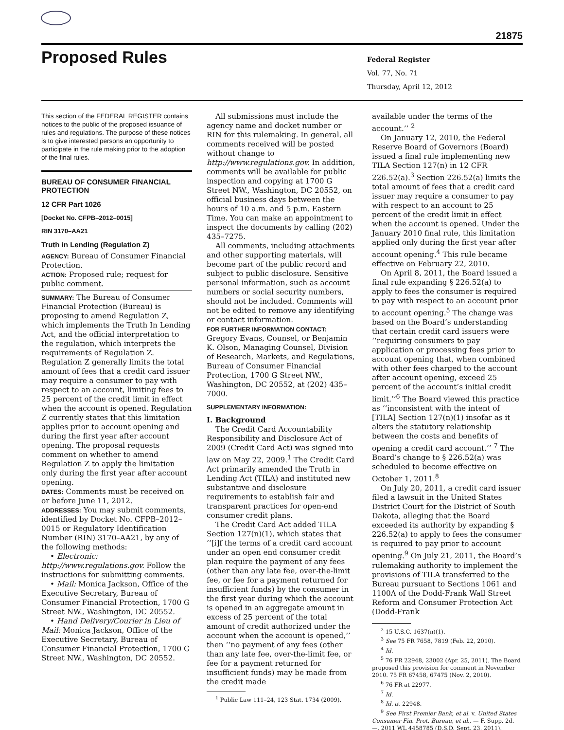21875
Proposed Rules
Federal Register
Vol. 77, No. 71
Thursday, April 12, 2012
This section of the FEDERAL REGISTER contains notices to the public of the proposed issuance of rules and regulations. The purpose of these notices is to give interested persons an opportunity to participate in the rule making prior to the adoption of the final rules.
BUREAU OF CONSUMER FINANCIAL PROTECTION
12 CFR Part 1026
[Docket No. CFPB–2012–0015]
RIN 3170–AA21
Truth in Lending (Regulation Z)
AGENCY: Bureau of Consumer Financial Protection.
ACTION: Proposed rule; request for public comment.
SUMMARY: The Bureau of Consumer Financial Protection (Bureau) is proposing to amend Regulation Z, which implements the Truth In Lending Act, and the official interpretation to the regulation, which interprets the requirements of Regulation Z. Regulation Z generally limits the total amount of fees that a credit card issuer may require a consumer to pay with respect to an account, limiting fees to 25 percent of the credit limit in effect when the account is opened. Regulation Z currently states that this limitation applies prior to account opening and during the first year after account opening. The proposal requests comment on whether to amend Regulation Z to apply the limitation only during the first year after account opening.
DATES: Comments must be received on or before June 11, 2012.
ADDRESSES: You may submit comments, identified by Docket No. CFPB–2012–0015 or Regulatory Identification Number (RIN) 3170–AA21, by any of the following methods:
• Electronic: http://www.regulations.gov. Follow the instructions for submitting comments.
• Mail: Monica Jackson, Office of the Executive Secretary, Bureau of Consumer Financial Protection, 1700 G Street NW., Washington, DC 20552.
• Hand Delivery/Courier in Lieu of Mail: Monica Jackson, Office of the Executive Secretary, Bureau of Consumer Financial Protection, 1700 G Street NW., Washington, DC 20552.
All submissions must include the agency name and docket number or RIN for this rulemaking. In general, all comments received will be posted without change to http://www.regulations.gov. In addition, comments will be available for public inspection and copying at 1700 G Street NW., Washington, DC 20552, on official business days between the hours of 10 a.m. and 5 p.m. Eastern Time. You can make an appointment to inspect the documents by calling (202) 435–7275.
All comments, including attachments and other supporting materials, will become part of the public record and subject to public disclosure. Sensitive personal information, such as account numbers or social security numbers, should not be included. Comments will not be edited to remove any identifying or contact information.
FOR FURTHER INFORMATION CONTACT: Gregory Evans, Counsel, or Benjamin K. Olson, Managing Counsel, Division of Research, Markets, and Regulations, Bureau of Consumer Financial Protection, 1700 G Street NW., Washington, DC 20552, at (202) 435–7000.
SUPPLEMENTARY INFORMATION:
I. Background
The Credit Card Accountability Responsibility and Disclosure Act of 2009 (Credit Card Act) was signed into law on May 22, 2009.<sup>1</sup> The Credit Card Act primarily amended the Truth in Lending Act (TILA) and instituted new substantive and disclosure requirements to establish fair and transparent practices for open-end consumer credit plans.
The Credit Card Act added TILA Section 127(n)(1), which states that ‘‘[i]f the terms of a credit card account under an open end consumer credit plan require the payment of any fees (other than any late fee, over-the-limit fee, or fee for a payment returned for insufficient funds) by the consumer in the first year during which the account is opened in an aggregate amount in excess of 25 percent of the total amount of credit authorized under the account when the account is opened,’’ then ‘‘no payment of any fees (other than any late fee, over-the-limit fee, or fee for a payment returned for insufficient funds) may be made from the credit made
<sup>1</sup> Public Law 111–24, 123 Stat. 1734 (2009).
available under the terms of the account.’’ <sup>2</sup>
On January 12, 2010, the Federal Reserve Board of Governors (Board) issued a final rule implementing new TILA Section 127(n) in 12 CFR 226.52(a).<sup>3</sup> Section 226.52(a) limits the total amount of fees that a credit card issuer may require a consumer to pay with respect to an account to 25 percent of the credit limit in effect when the account is opened. Under the January 2010 final rule, this limitation applied only during the first year after account opening.<sup>4</sup> This rule became effective on February 22, 2010.
On April 8, 2011, the Board issued a final rule expanding § 226.52(a) to apply to fees the consumer is required to pay with respect to an account prior to account opening.<sup>5</sup> The change was based on the Board’s understanding that certain credit card issuers were ‘‘requiring consumers to pay application or processing fees prior to account opening that, when combined with other fees charged to the account after account opening, exceed 25 percent of the account’s initial credit limit.’’<sup>6</sup> The Board viewed this practice as ‘‘inconsistent with the intent of [TILA] Section 127(n)(1) insofar as it alters the statutory relationship between the costs and benefits of opening a credit card account.’’ <sup>7</sup> The Board’s change to § 226.52(a) was scheduled to become effective on October 1, 2011.<sup>8</sup>
On July 20, 2011, a credit card issuer filed a lawsuit in the United States District Court for the District of South Dakota, alleging that the Board exceeded its authority by expanding § 226.52(a) to apply to fees the consumer is required to pay prior to account opening.<sup>9</sup> On July 21, 2011, the Board’s rulemaking authority to implement the provisions of TILA transferred to the Bureau pursuant to Sections 1061 and 1100A of the Dodd-Frank Wall Street Reform and Consumer Protection Act (Dodd-Frank
<sup>2</sup> 15 U.S.C. 1637(n)(1).
<sup>3</sup> See 75 FR 7658, 7819 (Feb. 22, 2010).
<sup>4</sup> Id.
<sup>5</sup> 76 FR 22948, 23002 (Apr. 25, 2011). The Board proposed this provision for comment in November 2010. 75 FR 67458, 67475 (Nov. 2, 2010).
<sup>6</sup> 76 FR at 22977.
<sup>7</sup> Id.
<sup>8</sup> Id. at 22948.
<sup>9</sup> See First Premier Bank, et al. v. United States Consumer Fin. Prot. Bureau, et al., — F. Supp. 2d. —, 2011 WL 4458785 (D.S.D. Sept. 23, 2011).